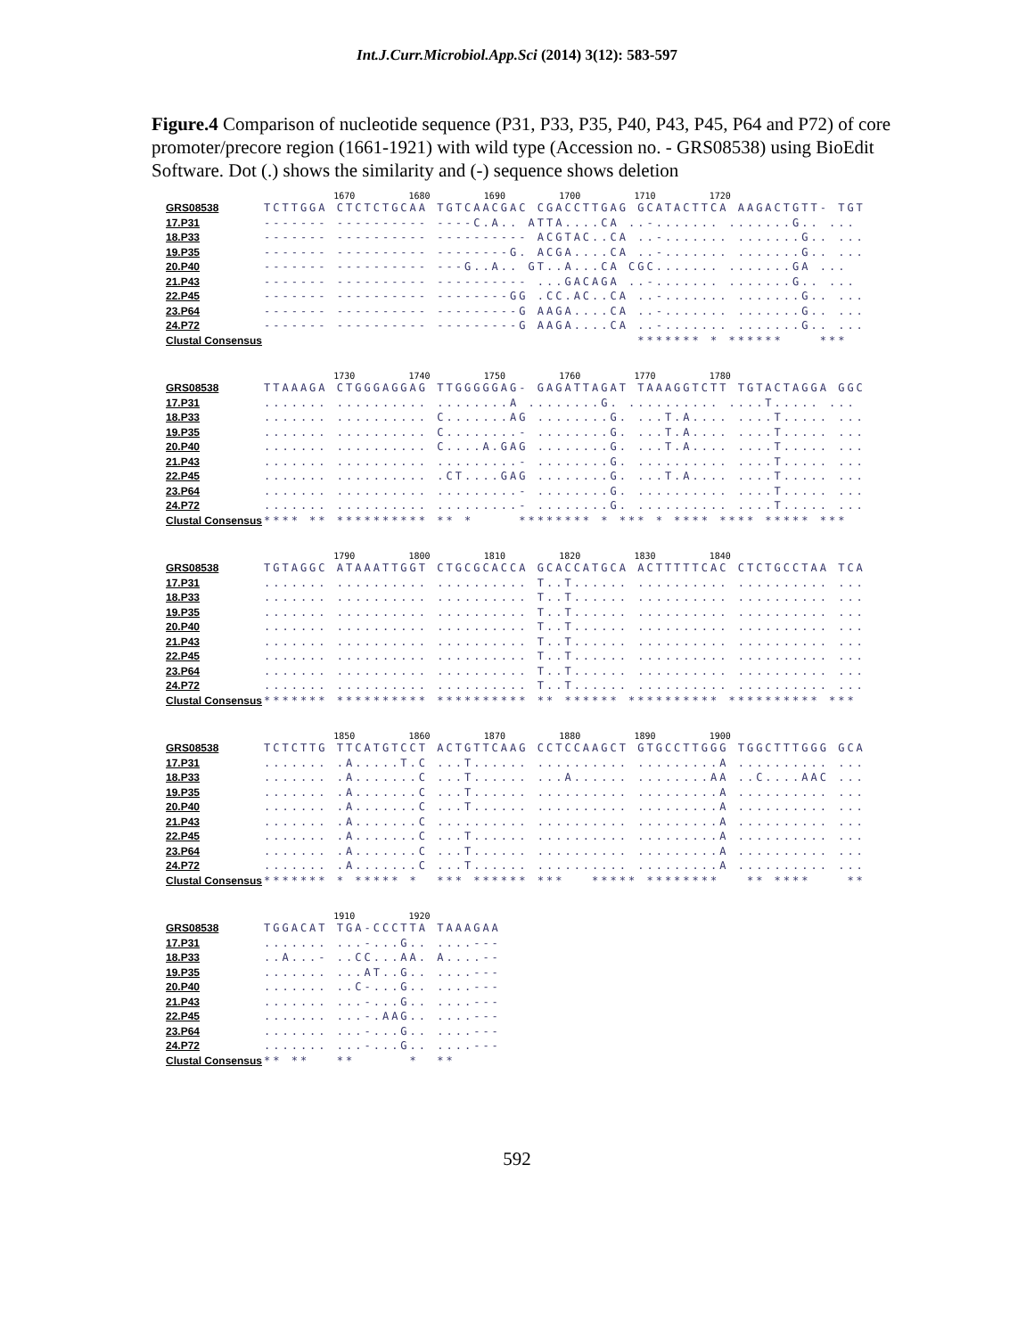Int.J.Curr.Microbiol.App.Sci (2014) 3(12): 583-597
Figure.4 Comparison of nucleotide sequence (P31, P33, P35, P40, P43, P45, P64 and P72) of core promoter/precore region (1661-1921) with wild type (Accession no. - GRS08538) using BioEdit Software. Dot (.) shows the similarity and (-) sequence shows deletion
1670 1680 1690 1700 1710 1720
GRS08538 TCTTGGA CTCTCTGCAA TGTCAACGAC CGACCTTGAG GCATACTTCA AAGACTGTT- TGT
17.P31 ------- ---------- ----C.A.. ATTA....CA ..-....... .......G.. ...
18.P33 ------- ---------- ---------- ACGTAC..CA ..-....... .......G.. ...
19.P35 ------- ---------- --------G. ACGA....CA ..-....... .......G.. ...
20.P40 ------- ---------- ---G..A.. GT..A...CA CGC....... .......GA ...
21.P43 ------- ---------- ---------- ...GACAGA ..-....... .......G.. ...
22.P45 ------- ---------- --------GG .CC.AC..CA ..-....... .......G.. ...
23.P64 ------- ---------- ---------G AAGA....CA ..-....... .......G.. ...
24.P72 ------- ---------- ---------G AAGA....CA ..-....... .......G.. ...
Clustal Consensus ******* * ****** ***
1730 1740 1750 1760 1770 1780
GRS08538 TTAAAGA CTGGGAGGAG TTGGGGGAG- GAGATTAGAT TAAAGGTCTT TGTACTAGGA GGC
17.P31....... .......... ........A ........G. .......... ....T..... ...
18.P33....... .......... C.......AG ........G. ...T.A.... ....T..... ...
19.P35....... .......... C........- ........G. ...T.A.... ....T..... ...
20.P40....... .......... C....A.GAG ........G. ...T.A.... ....T..... ...
21.P43....... .......... .........- ........G. .......... ....T..... ...
22.P45....... .......... .CT....GAG ........G. ...T.A.... ....T..... ...
23.P64....... .......... .........- ........G. .......... ....T..... ...
24.P72....... .......... .........- ........G. .......... ....T..... ...
Clustal Consensus **** ** ********** ** * ******** * *** * **** **** ***** ***
1790 1800 1810 1820 1830 1840
GRS08538 TGTAGGC ATAAATTGGT CTGCGCACCA GCACCATGCA ACTTTTTCAC CTCTGCCTAA TCA
17.P31....... .......... .......... T..T...... .......... .......... ...
18.P33....... .......... .......... T..T...... .......... .......... ...
19.P35....... .......... .......... T..T...... .......... .......... ...
20.P40....... .......... .......... T..T...... .......... .......... ...
21.P43....... .......... .......... T..T...... .......... .......... ...
22.P45....... .......... .......... T..T...... .......... .......... ...
23.P64....... .......... .......... T..T...... .......... .......... ...
24.P72....... .......... .......... T..T...... .......... .......... ...
Clustal Consensus ******* ********** ********** ** ****** ********** ********** ***
1850 1860 1870 1880 1890 1900
GRS08538 TCTCTTG TTCATGTCCT ACTGTTCAAG CCTCCAAGCT GTGCCTTGGG TGGCTTTGGG GCA
17.P31....... .A.....T.C ...T...... .......... .........A .......... ...
18.P33....... .A.......C ...T...... ...A...... ........AA ..C....AAC ...
19.P35....... .A.......C ...T...... .......... .........A .......... ...
20.P40....... .A.......C ...T...... .......... .........A .......... ...
21.P43....... .A.......C .......... .......... .........A .......... ...
22.P45....... .A.......C ...T...... .......... .........A .......... ...
23.P64....... .A.......C ...T...... .......... .........A .......... ...
24.P72....... .A.......C ...T...... .......... .........A .......... ...
Clustal Consensus ******* * ***** * *** ****** *** ***** ******** ** **** **
1910 1920
GRS08538 TGGACAT TGA-CCCTTA TAAAGAA
17.P31....... ...-...G.. ....---
18.P33..A...- ..CC...AA. A....--
19.P35....... ...AT..G.. ....---
20.P40....... ..C-...G.. ....---
21.P43....... ...-...G.. ....---
22.P45....... ...-.AAG.. ....---
23.P64....... ...-...G.. ....---
24.P72....... ...-...G.. ....---
Clustal Consensus ** ** ** * **
592